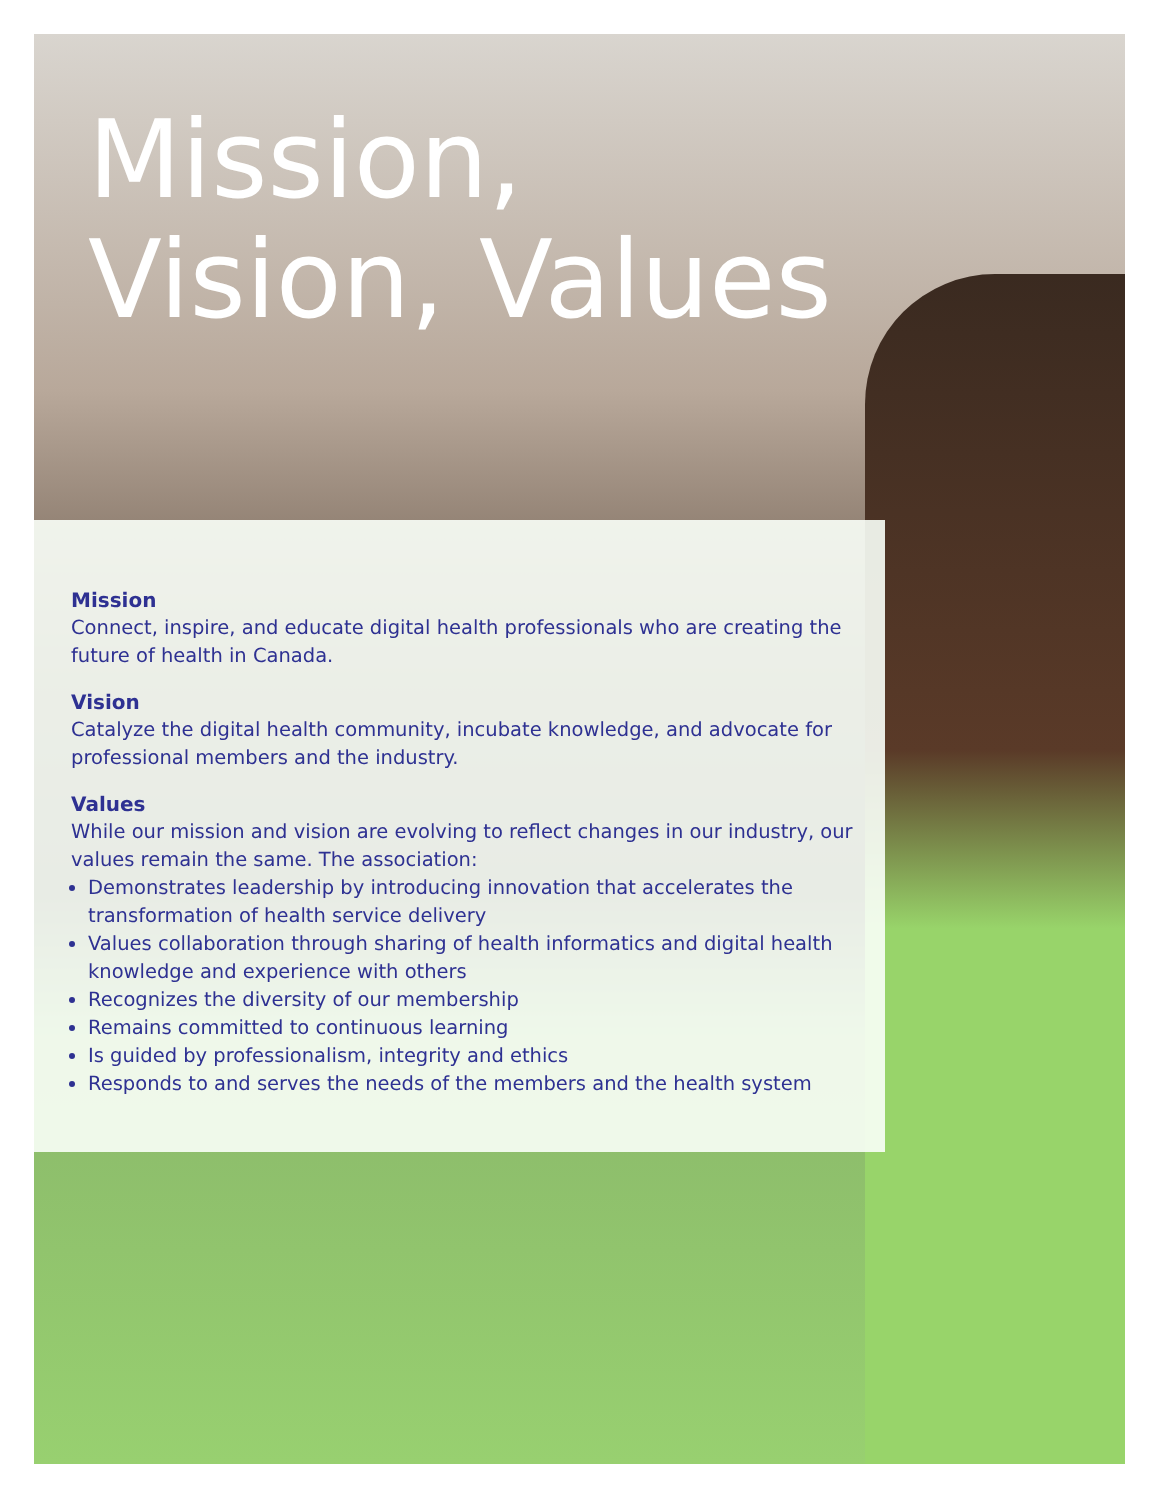Mission,
Vision, Values
Mission
Connect, inspire, and educate digital health professionals who are creating the future of health in Canada.
Vision
Catalyze the digital health community, incubate knowledge, and advocate for professional members and the industry.
Values
While our mission and vision are evolving to reflect changes in our industry, our values remain the same. The association:
Demonstrates leadership by introducing innovation that accelerates the transformation of health service delivery
Values collaboration through sharing of health informatics and digital health knowledge and experience with others
Recognizes the diversity of our membership
Remains committed to continuous learning
Is guided by professionalism, integrity and ethics
Responds to and serves the needs of the members and the health system